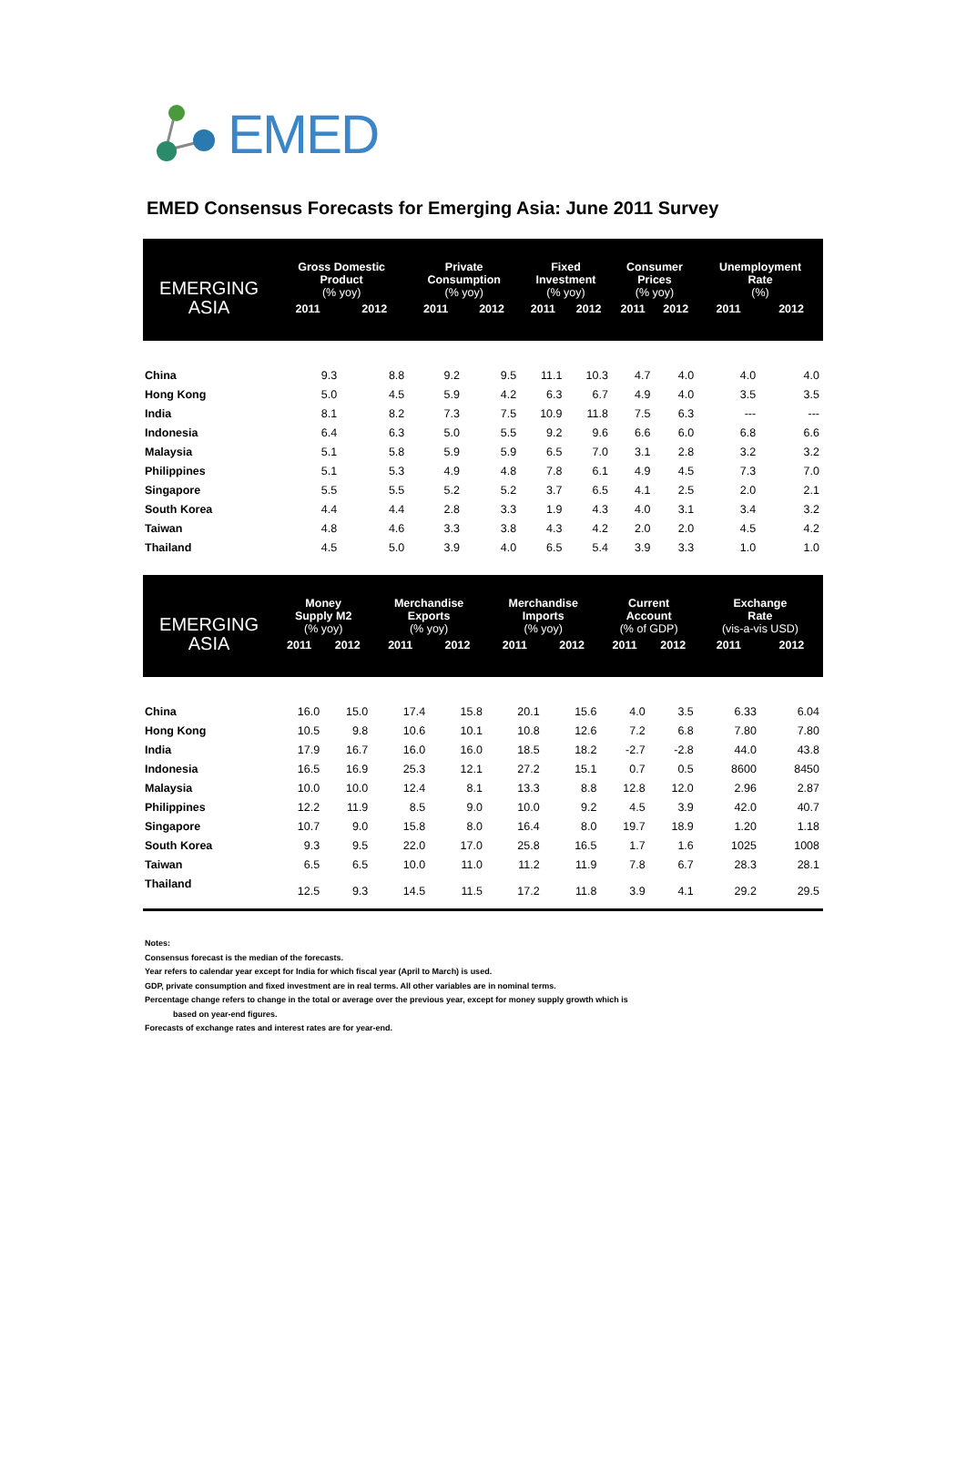EMED
EMED Consensus Forecasts for Emerging Asia: June 2011 Survey
| EMERGING ASIA | Gross Domestic Product (% yoy) | | Private Consumption (% yoy) | | Fixed Investment (% yoy) | | Consumer Prices (% yoy) | | Unemployment Rate (%) | |
| --- | --- | --- | --- | --- | --- | --- | --- | --- | --- | --- |
| | 2011 | 2012 | 2011 | 2012 | 2011 | 2012 | 2011 | 2012 | 2011 | 2012 |
| China | 9.3 | 8.8 | 9.2 | 9.5 | 11.1 | 10.3 | 4.7 | 4.0 | 4.0 | 4.0 |
| Hong Kong | 5.0 | 4.5 | 5.9 | 4.2 | 6.3 | 6.7 | 4.9 | 4.0 | 3.5 | 3.5 |
| India | 8.1 | 8.2 | 7.3 | 7.5 | 10.9 | 11.8 | 7.5 | 6.3 | --- | --- |
| Indonesia | 6.4 | 6.3 | 5.0 | 5.5 | 9.2 | 9.6 | 6.6 | 6.0 | 6.8 | 6.6 |
| Malaysia | 5.1 | 5.8 | 5.9 | 5.9 | 6.5 | 7.0 | 3.1 | 2.8 | 3.2 | 3.2 |
| Philippines | 5.1 | 5.3 | 4.9 | 4.8 | 7.8 | 6.1 | 4.9 | 4.5 | 7.3 | 7.0 |
| Singapore | 5.5 | 5.5 | 5.2 | 5.2 | 3.7 | 6.5 | 4.1 | 2.5 | 2.0 | 2.1 |
| South Korea | 4.4 | 4.4 | 2.8 | 3.3 | 1.9 | 4.3 | 4.0 | 3.1 | 3.4 | 3.2 |
| Taiwan | 4.8 | 4.6 | 3.3 | 3.8 | 4.3 | 4.2 | 2.0 | 2.0 | 4.5 | 4.2 |
| Thailand | 4.5 | 5.0 | 3.9 | 4.0 | 6.5 | 5.4 | 3.9 | 3.3 | 1.0 | 1.0 |
| EMERGING ASIA | Money Supply M2 (% yoy) | | Merchandise Exports (% yoy) | | Merchandise Imports (% yoy) | | Current Account (% of GDP) | | Exchange Rate (vis-a-vis USD) | |
| --- | --- | --- | --- | --- | --- | --- | --- | --- | --- | --- |
| | 2011 | 2012 | 2011 | 2012 | 2011 | 2012 | 2011 | 2012 | 2011 | 2012 |
| China | 16.0 | 15.0 | 17.4 | 15.8 | 20.1 | 15.6 | 4.0 | 3.5 | 6.33 | 6.04 |
| Hong Kong | 10.5 | 9.8 | 10.6 | 10.1 | 10.8 | 12.6 | 7.2 | 6.8 | 7.80 | 7.80 |
| India | 17.9 | 16.7 | 16.0 | 16.0 | 18.5 | 18.2 | -2.7 | -2.8 | 44.0 | 43.8 |
| Indonesia | 16.5 | 16.9 | 25.3 | 12.1 | 27.2 | 15.1 | 0.7 | 0.5 | 8600 | 8450 |
| Malaysia | 10.0 | 10.0 | 12.4 | 8.1 | 13.3 | 8.8 | 12.8 | 12.0 | 2.96 | 2.87 |
| Philippines | 12.2 | 11.9 | 8.5 | 9.0 | 10.0 | 9.2 | 4.5 | 3.9 | 42.0 | 40.7 |
| Singapore | 10.7 | 9.0 | 15.8 | 8.0 | 16.4 | 8.0 | 19.7 | 18.9 | 1.20 | 1.18 |
| South Korea | 9.3 | 9.5 | 22.0 | 17.0 | 25.8 | 16.5 | 1.7 | 1.6 | 1025 | 1008 |
| Taiwan | 6.5 | 6.5 | 10.0 | 11.0 | 11.2 | 11.9 | 7.8 | 6.7 | 28.3 | 28.1 |
| Thailand | 12.5 | 9.3 | 14.5 | 11.5 | 17.2 | 11.8 | 3.9 | 4.1 | 29.2 | 29.5 |
Notes:
Consensus forecast is the median of the forecasts.
Year refers to calendar year except for India for which fiscal year (April to March) is used.
GDP, private consumption and fixed investment are in real terms. All other variables are in nominal terms.
Percentage change refers to change in the total or average over the previous year, except for money supply growth which is
based on year-end figures.
Forecasts of exchange rates and interest rates are for year-end.